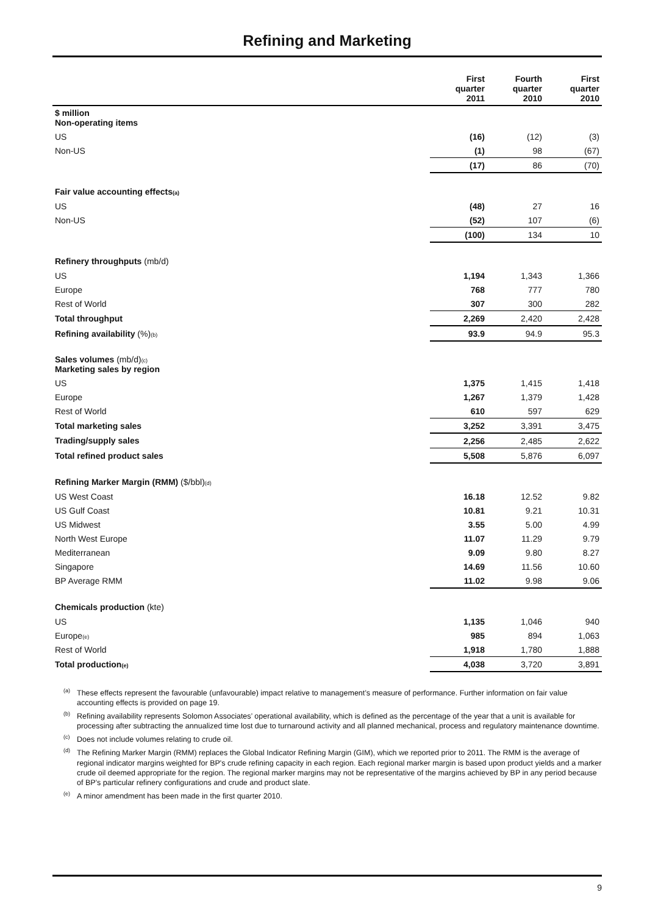Refining and Marketing
| | First quarter 2011 | Fourth quarter 2010 | First quarter 2010 |
| --- | --- | --- | --- |
| $ million Non-operating items | | | |
| US | (16) | (12) | (3) |
| Non-US | (1) | 98 | (67) |
| | (17) | 86 | (70) |
| Fair value accounting effects<sub>(a)</sub> | | | |
| US | (48) | 27 | 16 |
| Non-US | (52) | 107 | (6) |
| | (100) | 134 | 10 |
| Refinery throughputs (mb/d) | | | |
| US | 1,194 | 1,343 | 1,366 |
| Europe | 768 | 777 | 780 |
| Rest of World | 307 | 300 | 282 |
| Total throughput | 2,269 | 2,420 | 2,428 |
| Refining availability (%)<sub>(b)</sub> | 93.9 | 94.9 | 95.3 |
| Sales volumes (mb/d)<sub>(c)</sub> Marketing sales by region | | | |
| US | 1,375 | 1,415 | 1,418 |
| Europe | 1,267 | 1,379 | 1,428 |
| Rest of World | 610 | 597 | 629 |
| Total marketing sales | 3,252 | 3,391 | 3,475 |
| Trading/supply sales | 2,256 | 2,485 | 2,622 |
| Total refined product sales | 5,508 | 5,876 | 6,097 |
| Refining Marker Margin (RMM) ($/bbl)<sub>(d)</sub> | | | |
| US West Coast | 16.18 | 12.52 | 9.82 |
| US Gulf Coast | 10.81 | 9.21 | 10.31 |
| US Midwest | 3.55 | 5.00 | 4.99 |
| North West Europe | 11.07 | 11.29 | 9.79 |
| Mediterranean | 9.09 | 9.80 | 8.27 |
| Singapore | 14.69 | 11.56 | 10.60 |
| BP Average RMM | 11.02 | 9.98 | 9.06 |
| Chemicals production (kte) | | | |
| US | 1,135 | 1,046 | 940 |
| Europe<sub>(e)</sub> | 985 | 894 | 1,063 |
| Rest of World | 1,918 | 1,780 | 1,888 |
| Total production<sub>(e)</sub> | 4,038 | 3,720 | 3,891 |
<sup>(a)</sup> These effects represent the favourable (unfavourable) impact relative to management’s measure of performance. Further information on fair value accounting effects is provided on page 19.
<sup>(b)</sup> Refining availability represents Solomon Associates’ operational availability, which is defined as the percentage of the year that a unit is available for processing after subtracting the annualized time lost due to turnaround activity and all planned mechanical, process and regulatory maintenance downtime.
<sup>(c)</sup> Does not include volumes relating to crude oil.
<sup>(d)</sup> The Refining Marker Margin (RMM) replaces the Global Indicator Refining Margin (GIM), which we reported prior to 2011. The RMM is the average of regional indicator margins weighted for BP's crude refining capacity in each region. Each regional marker margin is based upon product yields and a marker crude oil deemed appropriate for the region. The regional marker margins may not be representative of the margins achieved by BP in any period because of BP’s particular refinery configurations and crude and product slate.
<sup>(e)</sup> A minor amendment has been made in the first quarter 2010.
9